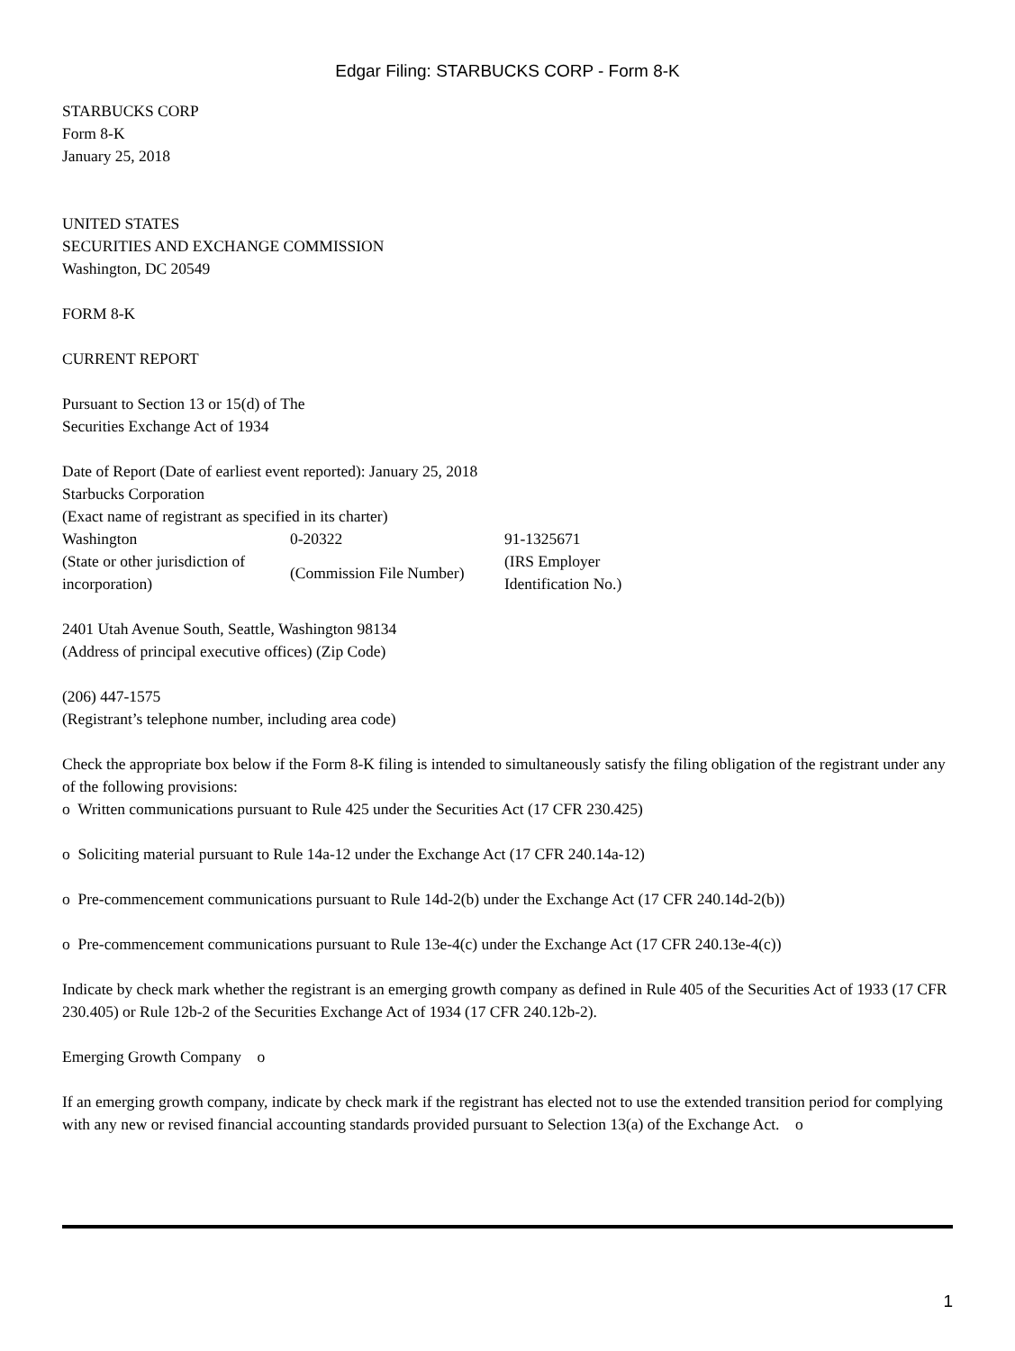Edgar Filing: STARBUCKS CORP - Form 8-K
STARBUCKS CORP
Form 8-K
January 25, 2018
UNITED STATES
SECURITIES AND EXCHANGE COMMISSION
Washington, DC 20549
FORM 8-K
CURRENT REPORT
Pursuant to Section 13 or 15(d) of The
Securities Exchange Act of 1934
Date of Report (Date of earliest event reported): January 25, 2018
Starbucks Corporation
(Exact name of registrant as specified in its charter)
| Washington | 0-20322 | 91-1325671 |
| (State or other jurisdiction of incorporation) | (Commission File Number) | (IRS Employer Identification No.) |
2401 Utah Avenue South, Seattle, Washington 98134
(Address of principal executive offices) (Zip Code)
(206) 447-1575
(Registrant’s telephone number, including area code)
Check the appropriate box below if the Form 8-K filing is intended to simultaneously satisfy the filing obligation of the registrant under any of the following provisions:
o Written communications pursuant to Rule 425 under the Securities Act (17 CFR 230.425)
o Soliciting material pursuant to Rule 14a-12 under the Exchange Act (17 CFR 240.14a-12)
o Pre-commencement communications pursuant to Rule 14d-2(b) under the Exchange Act (17 CFR 240.14d-2(b))
o Pre-commencement communications pursuant to Rule 13e-4(c) under the Exchange Act (17 CFR 240.13e-4(c))
Indicate by check mark whether the registrant is an emerging growth company as defined in Rule 405 of the Securities Act of 1933 (17 CFR 230.405) or Rule 12b-2 of the Securities Exchange Act of 1934 (17 CFR 240.12b-2).
Emerging Growth Company o
If an emerging growth company, indicate by check mark if the registrant has elected not to use the extended transition period for complying with any new or revised financial accounting standards provided pursuant to Selection 13(a) of the Exchange Act. o
1